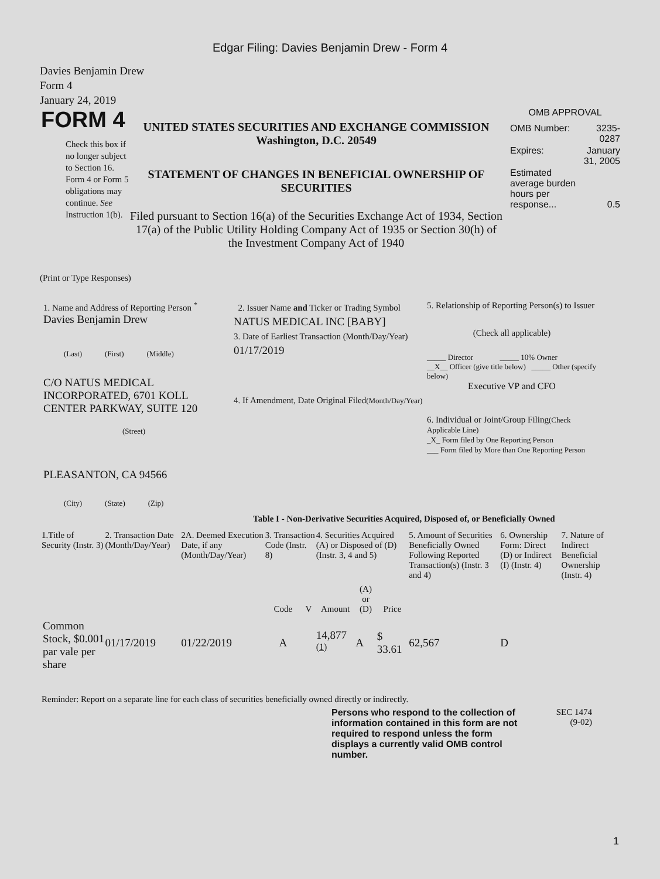Edgar Filing: Davies Benjamin Drew - Form 4
Davies Benjamin Drew
Form 4
January 24, 2019
FORM 4
Check this box if no longer subject to Section 16. Form 4 or Form 5 obligations may continue. See Instruction 1(b).
UNITED STATES SECURITIES AND EXCHANGE COMMISSION
Washington, D.C. 20549
STATEMENT OF CHANGES IN BENEFICIAL OWNERSHIP OF SECURITIES
Filed pursuant to Section 16(a) of the Securities Exchange Act of 1934, Section 17(a) of the Public Utility Holding Company Act of 1935 or Section 30(h) of the Investment Company Act of 1940
OMB APPROVAL
| OMB Number: | 3235-0287 |
| Expires: | January 31, 2005 |
| Estimated average burden hours per response... | 0.5 |
(Print or Type Responses)
1. Name and Address of Reporting Person <sup>*</sup>
Davies Benjamin Drew
(Last) (First) (Middle)
C/O NATUS MEDICAL INCORPORATED, 6701 KOLL CENTER PARKWAY, SUITE 120
(Street)
PLEASANTON, CA 94566
(City) (State) (Zip)
2. Issuer Name and Ticker or Trading Symbol
NATUS MEDICAL INC [BABY]
3. Date of Earliest Transaction (Month/Day/Year)
01/17/2019
4. If Amendment, Date Original Filed(Month/Day/Year)
5. Relationship of Reporting Person(s) to Issuer
(Check all applicable)
_____ Director _____ 10% Owner
__X__ Officer (give title below) _____ Other (specify below)
Executive VP and CFO
6. Individual or Joint/Group Filing(Check Applicable Line)
_X_ Form filed by One Reporting Person
___ Form filed by More than One Reporting Person
Table I - Non-Derivative Securities Acquired, Disposed of, or Beneficially Owned
| 1.Title of Security (Instr. 3) | 2. Transaction Date (Month/Day/Year) | 2A. Deemed Execution Date, if any (Month/Day/Year) | 3. Transaction Code (Instr. 8) | | 4. Securities Acquired (A) or Disposed of (D) (Instr. 3, 4 and 5) | | | 5. Amount of Securities Beneficially Owned Following Reported Transaction(s) (Instr. 3 and 4) | 6. Ownership Form: Direct (D) or Indirect (I) (Instr. 4) | 7. Nature of Indirect Beneficial Ownership (Instr. 4) |
| --- | --- | --- | --- | --- | --- | --- | --- | --- | --- | --- |
| | | | Code | V | Amount | (A) or (D) | Price | | | |
| Common Stock, $0.001 par vale per share | 01/17/2019 | 01/22/2019 | A | | 14,877 <sup>(1)</sup> | A | $ 33.61 | 62,567 | D | |
Reminder: Report on a separate line for each class of securities beneficially owned directly or indirectly.
Persons who respond to the collection of information contained in this form are not required to respond unless the form displays a currently valid OMB control number.
SEC 1474
(9-02)
1